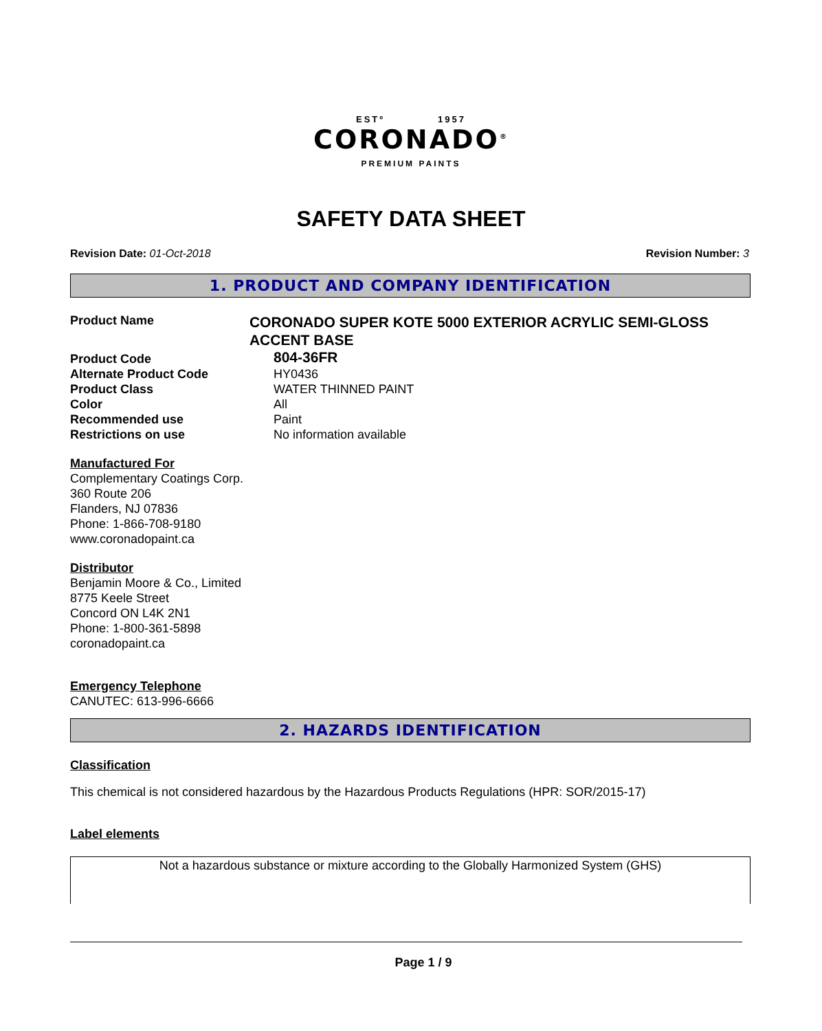ESTº 1957
CORONADO<sup>®</sup>
PREMIUM PAINTS
SAFETY DATA SHEET
Revision Date: 01-Oct-2018 Revision Number: 3
1. PRODUCT AND COMPANY IDENTIFICATION
Product Name
CORONADO SUPER KOTE 5000 EXTERIOR ACRYLIC SEMI-GLOSS ACCENT BASE
Product Code
804-36FR
Alternate Product Code
Product Class
Color
Recommended use
Restrictions on use
HY0436
WATER THINNED PAINT
All
Paint
No information available
Manufactured For
Complementary Coatings Corp.
360 Route 206
Flanders, NJ 07836
Phone: 1-866-708-9180
www.coronadopaint.ca
Distributor
Benjamin Moore & Co., Limited
8775 Keele Street
Concord ON L4K 2N1
Phone: 1-800-361-5898
coronadopaint.ca
Emergency Telephone
CANUTEC: 613-996-6666
2. HAZARDS IDENTIFICATION
Classification
This chemical is not considered hazardous by the Hazardous Products Regulations (HPR: SOR/2015-17)
Label elements
Not a hazardous substance or mixture according to the Globally Harmonized System (GHS)
Page 1 / 9